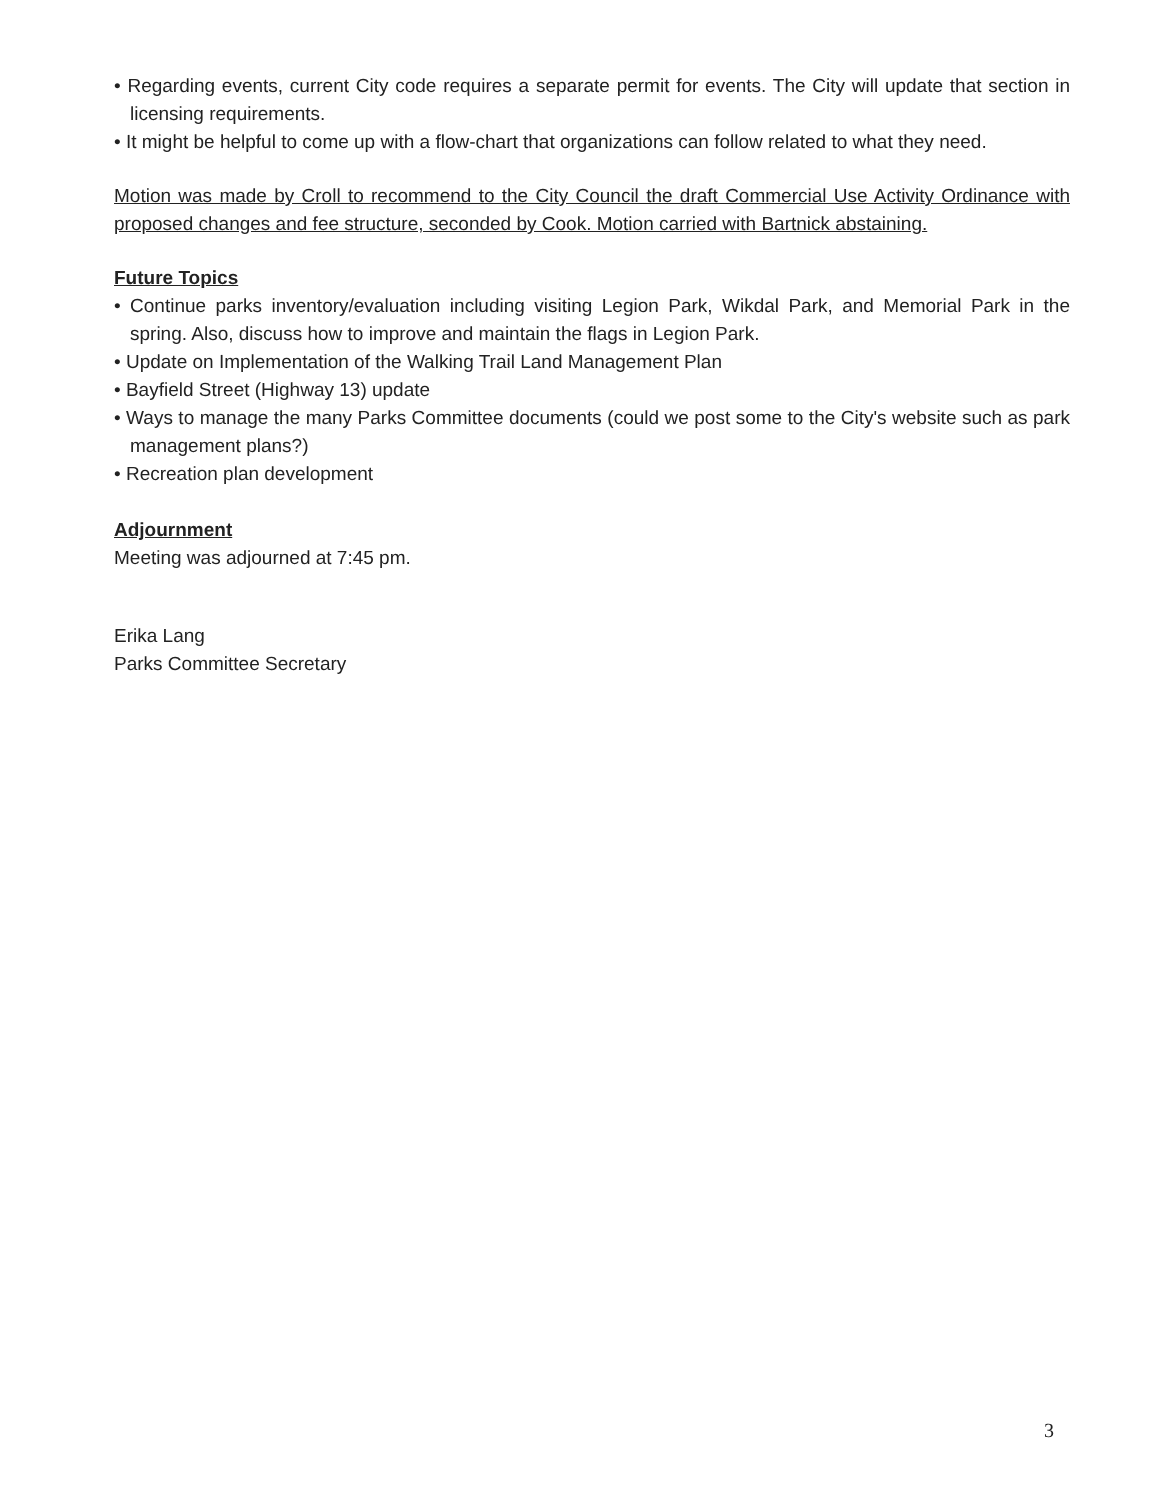• Regarding events, current City code requires a separate permit for events. The City will update that section in licensing requirements.
• It might be helpful to come up with a flow-chart that organizations can follow related to what they need.
Motion was made by Croll to recommend to the City Council the draft Commercial Use Activity Ordinance with proposed changes and fee structure, seconded by Cook. Motion carried with Bartnick abstaining.
Future Topics
• Continue parks inventory/evaluation including visiting Legion Park, Wikdal Park, and Memorial Park in the spring. Also, discuss how to improve and maintain the flags in Legion Park.
• Update on Implementation of the Walking Trail Land Management Plan
• Bayfield Street (Highway 13) update
• Ways to manage the many Parks Committee documents (could we post some to the City's website such as park management plans?)
• Recreation plan development
Adjournment
Meeting was adjourned at 7:45 pm.
Erika Lang
Parks Committee Secretary
3